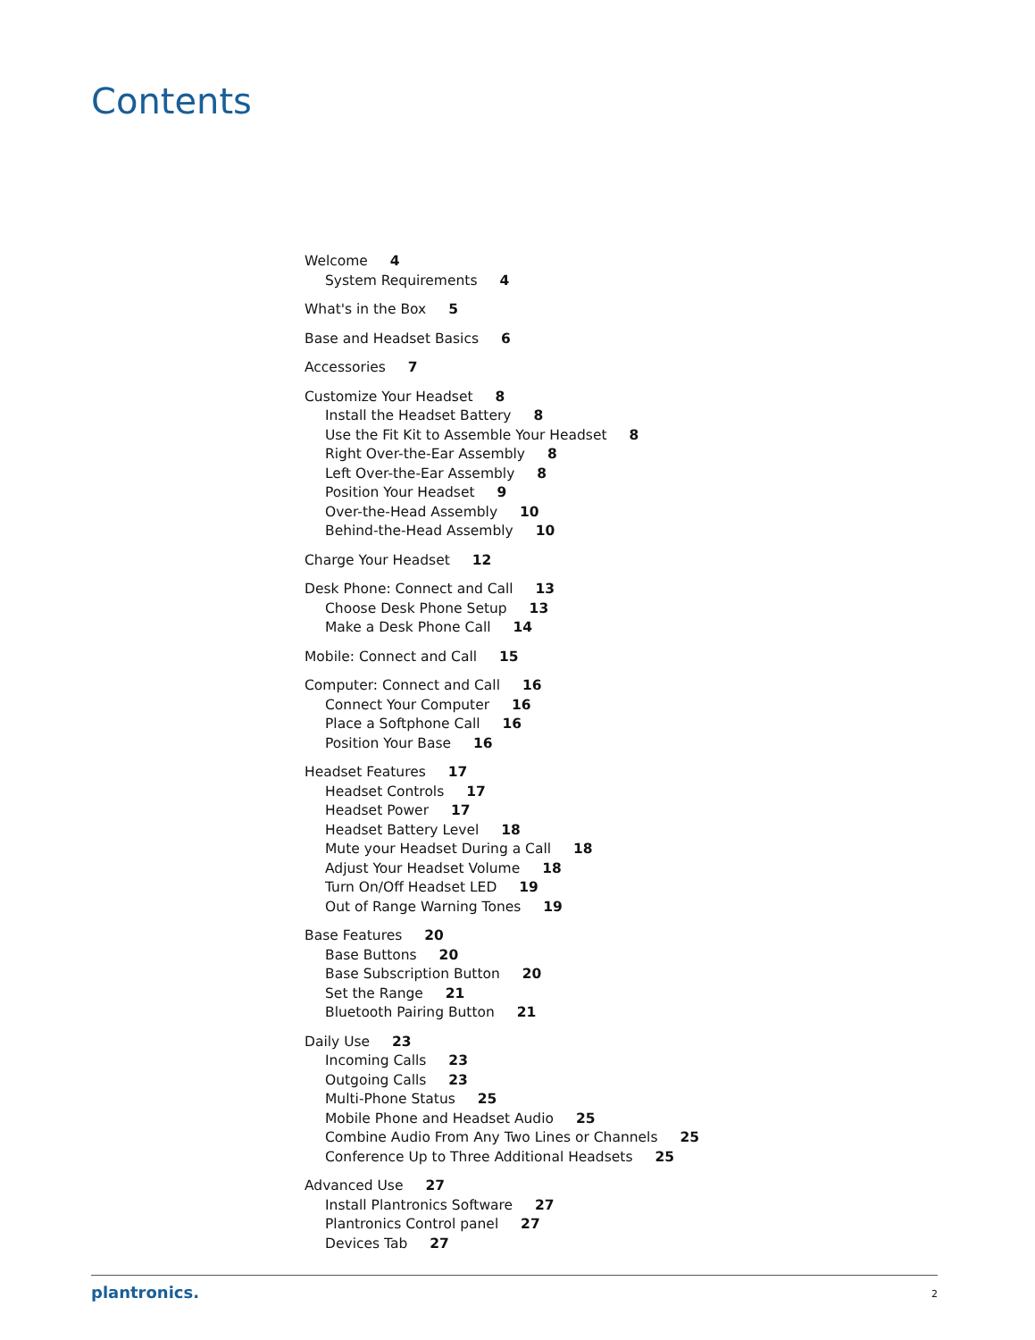Contents
Welcome 4
System Requirements 4
What's in the Box 5
Base and Headset Basics 6
Accessories 7
Customize Your Headset 8
Install the Headset Battery 8
Use the Fit Kit to Assemble Your Headset 8
Right Over-the-Ear Assembly 8
Left Over-the-Ear Assembly 8
Position Your Headset 9
Over-the-Head Assembly 10
Behind-the-Head Assembly 10
Charge Your Headset 12
Desk Phone: Connect and Call 13
Choose Desk Phone Setup 13
Make a Desk Phone Call 14
Mobile: Connect and Call 15
Computer: Connect and Call 16
Connect Your Computer 16
Place a Softphone Call 16
Position Your Base 16
Headset Features 17
Headset Controls 17
Headset Power 17
Headset Battery Level 18
Mute your Headset During a Call 18
Adjust Your Headset Volume 18
Turn On/Off Headset LED 19
Out of Range Warning Tones 19
Base Features 20
Base Buttons 20
Base Subscription Button 20
Set the Range 21
Bluetooth Pairing Button 21
Daily Use 23
Incoming Calls 23
Outgoing Calls 23
Multi-Phone Status 25
Mobile Phone and Headset Audio 25
Combine Audio From Any Two Lines or Channels 25
Conference Up to Three Additional Headsets 25
Advanced Use 27
Install Plantronics Software 27
Plantronics Control panel 27
Devices Tab 27
plantronics. 2